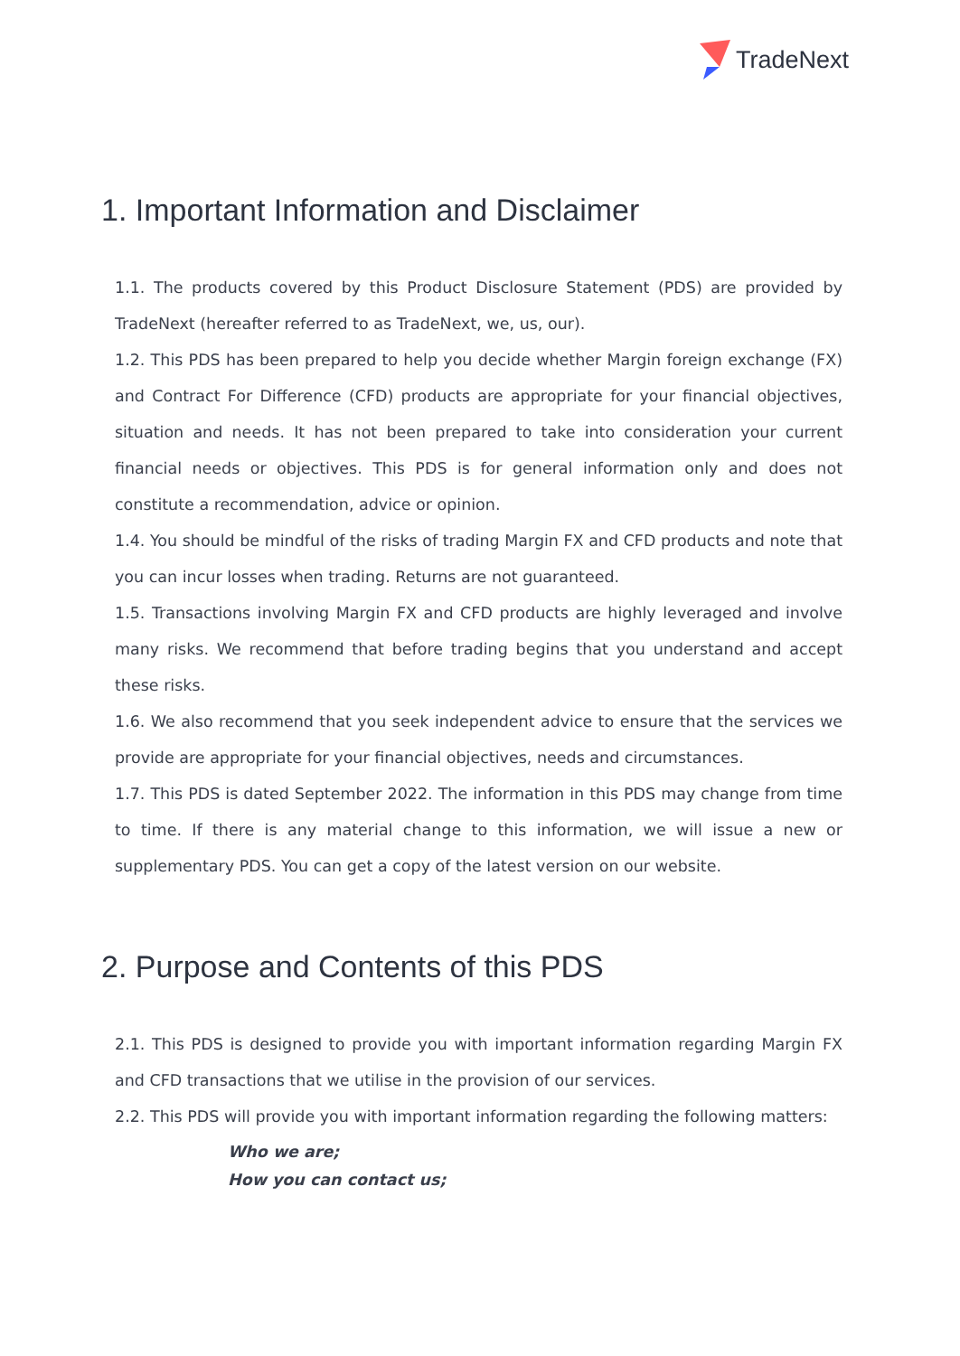TradeNext
1. Important Information and Disclaimer
1.1. The products covered by this Product Disclosure Statement (PDS) are provided by TradeNext (hereafter referred to as TradeNext, we, us, our).
1.2. This PDS has been prepared to help you decide whether Margin foreign exchange (FX) and Contract For Difference (CFD) products are appropriate for your financial objectives, situation and needs. It has not been prepared to take into consideration your current financial needs or objectives. This PDS is for general information only and does not constitute a recommendation, advice or opinion.
1.4. You should be mindful of the risks of trading Margin FX and CFD products and note that you can incur losses when trading. Returns are not guaranteed.
1.5. Transactions involving Margin FX and CFD products are highly leveraged and involve many risks. We recommend that before trading begins that you understand and accept these risks.
1.6. We also recommend that you seek independent advice to ensure that the services we provide are appropriate for your financial objectives, needs and circumstances.
1.7. This PDS is dated September 2022. The information in this PDS may change from time to time. If there is any material change to this information, we will issue a new or supplementary PDS. You can get a copy of the latest version on our website.
2. Purpose and Contents of this PDS
2.1. This PDS is designed to provide you with important information regarding Margin FX and CFD transactions that we utilise in the provision of our services.
2.2. This PDS will provide you with important information regarding the following matters:
Who we are;
How you can contact us;